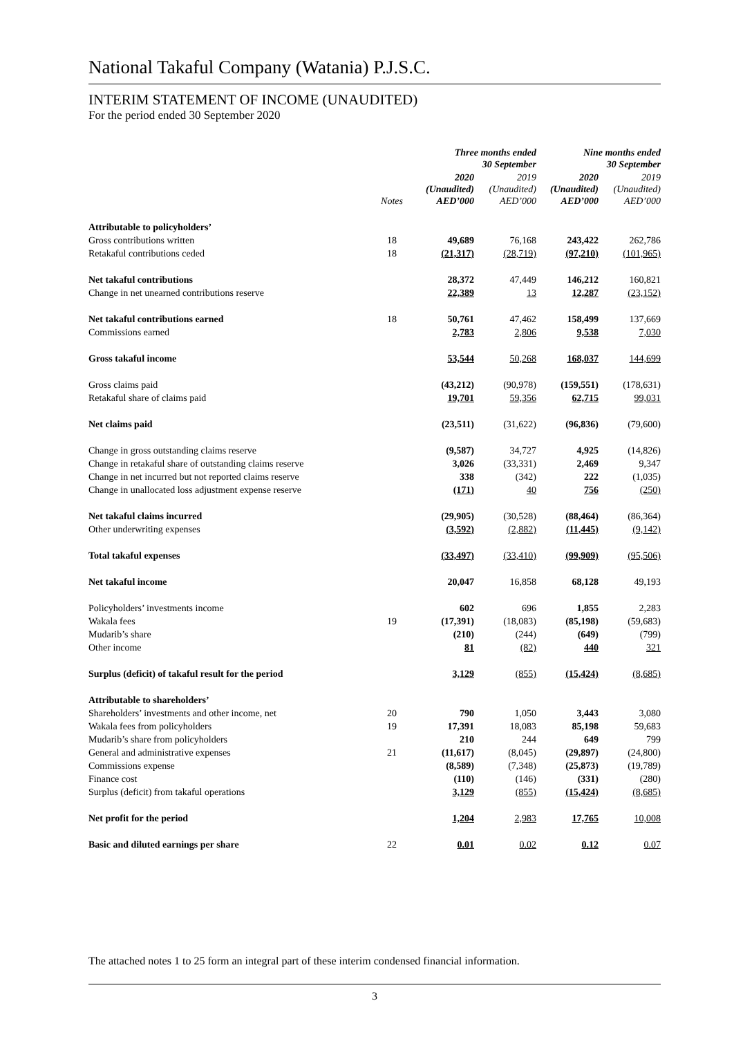National Takaful Company (Watania) P.J.S.C.
INTERIM STATEMENT OF INCOME (UNAUDITED)
For the period ended 30 September 2020
| | | Three months ended 30 September | | Nine months ended 30 September | |
| --- | --- | --- | --- | --- | --- |
| | Notes | 2020 (Unaudited) AED’000 | 2019 (Unaudited) AED’000 | 2020 (Unaudited) AED’000 | 2019 (Unaudited) AED’000 |
| Attributable to policyholders’ | | | | | |
| Gross contributions written | 18 | 49,689 | 76,168 | 243,422 | 262,786 |
| Retakaful contributions ceded | 18 | (21,317) | (28,719) | (97,210) | (101,965) |
| Net takaful contributions | | 28,372 | 47,449 | 146,212 | 160,821 |
| Change in net unearned contributions reserve | | 22,389 | 13 | 12,287 | (23,152) |
| Net takaful contributions earned | 18 | 50,761 | 47,462 | 158,499 | 137,669 |
| Commissions earned | | 2,783 | 2,806 | 9,538 | 7,030 |
| Gross takaful income | | 53,544 | 50,268 | 168,037 | 144,699 |
| Gross claims paid | | (43,212) | (90,978) | (159,551) | (178,631) |
| Retakaful share of claims paid | | 19,701 | 59,356 | 62,715 | 99,031 |
| Net claims paid | | (23,511) | (31,622) | (96,836) | (79,600) |
| Change in gross outstanding claims reserve | | (9,587) | 34,727 | 4,925 | (14,826) |
| Change in retakaful share of outstanding claims reserve | | 3,026 | (33,331) | 2,469 | 9,347 |
| Change in net incurred but not reported claims reserve | | 338 | (342) | 222 | (1,035) |
| Change in unallocated loss adjustment expense reserve | | (171) | 40 | 756 | (250) |
| Net takaful claims incurred | | (29,905) | (30,528) | (88,464) | (86,364) |
| Other underwriting expenses | | (3,592) | (2,882) | (11,445) | (9,142) |
| Total takaful expenses | | (33,497) | (33,410) | (99,909) | (95,506) |
| Net takaful income | | 20,047 | 16,858 | 68,128 | 49,193 |
| Policyholders’ investments income | | 602 | 696 | 1,855 | 2,283 |
| Wakala fees | 19 | (17,391) | (18,083) | (85,198) | (59,683) |
| Mudarib’s share | | (210) | (244) | (649) | (799) |
| Other income | | 81 | (82) | 440 | 321 |
| Surplus (deficit) of takaful result for the period | | 3,129 | (855) | (15,424) | (8,685) |
| Attributable to shareholders’ | | | | | |
| Shareholders’ investments and other income, net | 20 | 790 | 1,050 | 3,443 | 3,080 |
| Wakala fees from policyholders | 19 | 17,391 | 18,083 | 85,198 | 59,683 |
| Mudarib’s share from policyholders | | 210 | 244 | 649 | 799 |
| General and administrative expenses | 21 | (11,617) | (8,045) | (29,897) | (24,800) |
| Commissions expense | | (8,589) | (7,348) | (25,873) | (19,789) |
| Finance cost | | (110) | (146) | (331) | (280) |
| Surplus (deficit) from takaful operations | | 3,129 | (855) | (15,424) | (8,685) |
| Net profit for the period | | 1,204 | 2,983 | 17,765 | 10,008 |
| Basic and diluted earnings per share | 22 | 0.01 | 0.02 | 0.12 | 0.07 |
The attached notes 1 to 25 form an integral part of these interim condensed financial information.
3